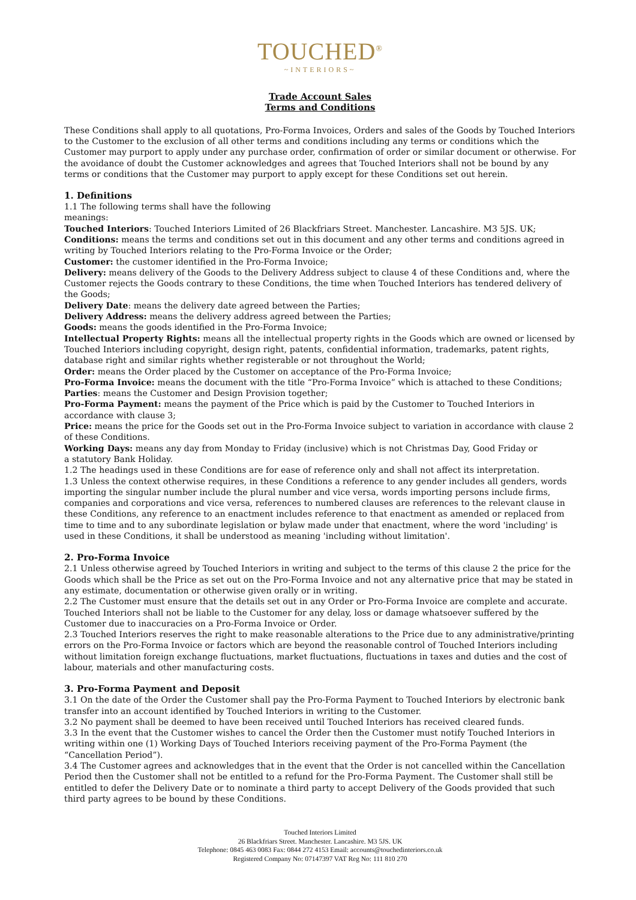TOUCHED<sup>®</sup>
~INTERIORS~
Trade Account Sales
Terms and Conditions
These Conditions shall apply to all quotations, Pro-Forma Invoices, Orders and sales of the Goods by Touched Interiors to the Customer to the exclusion of all other terms and conditions including any terms or conditions which the Customer may purport to apply under any purchase order, confirmation of order or similar document or otherwise. For the avoidance of doubt the Customer acknowledges and agrees that Touched Interiors shall not be bound by any terms or conditions that the Customer may purport to apply except for these Conditions set out herein.
1. Definitions
1.1 The following terms shall have the following
meanings:
Touched Interiors: Touched Interiors Limited of 26 Blackfriars Street. Manchester. Lancashire. M3 5JS. UK;
Conditions: means the terms and conditions set out in this document and any other terms and conditions agreed in writing by Touched Interiors relating to the Pro-Forma Invoice or the Order;
Customer: the customer identified in the Pro-Forma Invoice;
Delivery: means delivery of the Goods to the Delivery Address subject to clause 4 of these Conditions and, where the Customer rejects the Goods contrary to these Conditions, the time when Touched Interiors has tendered delivery of the Goods;
Delivery Date: means the delivery date agreed between the Parties;
Delivery Address: means the delivery address agreed between the Parties;
Goods: means the goods identified in the Pro-Forma Invoice;
Intellectual Property Rights: means all the intellectual property rights in the Goods which are owned or licensed by Touched Interiors including copyright, design right, patents, confidential information, trademarks, patent rights, database right and similar rights whether registerable or not throughout the World;
Order: means the Order placed by the Customer on acceptance of the Pro-Forma Invoice;
Pro-Forma Invoice: means the document with the title “Pro-Forma Invoice” which is attached to these Conditions;
Parties: means the Customer and Design Provision together;
Pro-Forma Payment: means the payment of the Price which is paid by the Customer to Touched Interiors in accordance with clause 3;
Price: means the price for the Goods set out in the Pro-Forma Invoice subject to variation in accordance with clause 2 of these Conditions.
Working Days: means any day from Monday to Friday (inclusive) which is not Christmas Day, Good Friday or
a statutory Bank Holiday.
1.2 The headings used in these Conditions are for ease of reference only and shall not affect its interpretation.
1.3 Unless the context otherwise requires, in these Conditions a reference to any gender includes all genders, words importing the singular number include the plural number and vice versa, words importing persons include firms, companies and corporations and vice versa, references to numbered clauses are references to the relevant clause in these Conditions, any reference to an enactment includes reference to that enactment as amended or replaced from time to time and to any subordinate legislation or bylaw made under that enactment, where the word 'including' is used in these Conditions, it shall be understood as meaning 'including without limitation'.
2. Pro-Forma Invoice
2.1 Unless otherwise agreed by Touched Interiors in writing and subject to the terms of this clause 2 the price for the Goods which shall be the Price as set out on the Pro-Forma Invoice and not any alternative price that may be stated in any estimate, documentation or otherwise given orally or in writing.
2.2 The Customer must ensure that the details set out in any Order or Pro-Forma Invoice are complete and accurate. Touched Interiors shall not be liable to the Customer for any delay, loss or damage whatsoever suffered by the Customer due to inaccuracies on a Pro-Forma Invoice or Order.
2.3 Touched Interiors reserves the right to make reasonable alterations to the Price due to any administrative/printing errors on the Pro-Forma Invoice or factors which are beyond the reasonable control of Touched Interiors including without limitation foreign exchange fluctuations, market fluctuations, fluctuations in taxes and duties and the cost of labour, materials and other manufacturing costs.
3. Pro-Forma Payment and Deposit
3.1 On the date of the Order the Customer shall pay the Pro-Forma Payment to Touched Interiors by electronic bank transfer into an account identified by Touched Interiors in writing to the Customer.
3.2 No payment shall be deemed to have been received until Touched Interiors has received cleared funds.
3.3 In the event that the Customer wishes to cancel the Order then the Customer must notify Touched Interiors in writing within one (1) Working Days of Touched Interiors receiving payment of the Pro-Forma Payment (the “Cancellation Period”).
3.4 The Customer agrees and acknowledges that in the event that the Order is not cancelled within the Cancellation Period then the Customer shall not be entitled to a refund for the Pro-Forma Payment. The Customer shall still be entitled to defer the Delivery Date or to nominate a third party to accept Delivery of the Goods provided that such third party agrees to be bound by these Conditions.
Touched Interiors Limited
26 Blackfriars Street. Manchester. Lancashire. M3 5JS. UK
Telephone: 0845 463 0083 Fax: 0844 272 4153 Email: accounts@touchedinteriors.co.uk
Registered Company No: 07147397 VAT Reg No: 111 810 270